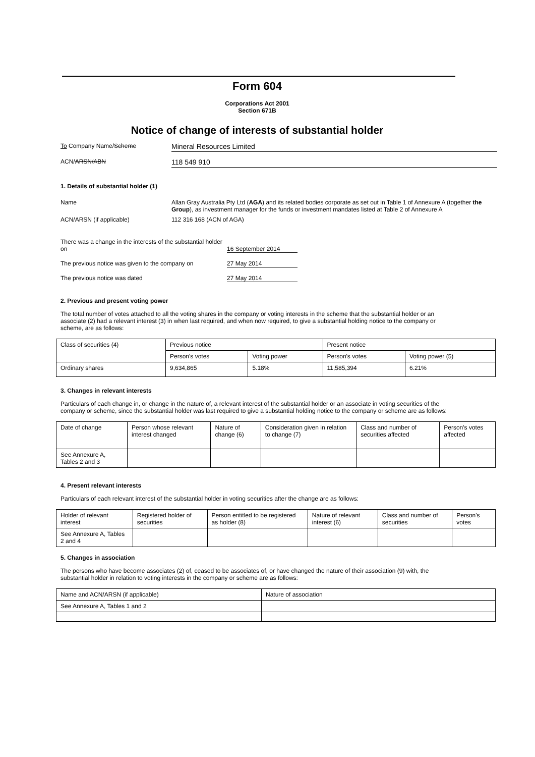Form 604
Corporations Act 2001
Section 671B
Notice of change of interests of substantial holder
To Company Name/Scheme
Mineral Resources Limited
ACN/ARSN/ABN
118 549 910
1. Details of substantial holder (1)
Name Allan Gray Australia Pty Ltd (AGA) and its related bodies corporate as set out in Table 1 of Annexure A (together the Group), as investment manager for the funds or investment mandates listed at Table 2 of Annexure A
ACN/ARSN (if applicable) 112 316 168 (ACN of AGA)
There was a change in the interests of the substantial holder on
16 September 2014
The previous notice was given to the company on
27 May 2014
The previous notice was dated 27 May 2014
2. Previous and present voting power
The total number of votes attached to all the voting shares in the company or voting interests in the scheme that the substantial holder or an associate (2) had a relevant interest (3) in when last required, and when now required, to give a substantial holding notice to the company or scheme, are as follows:
| Class of securities (4) | Previous notice | | Present notice | |
| | Person's votes | Voting power | Person's votes | Voting power (5) |
| Ordinary shares | 9,634,865 | 5.18% | 11,585,394 | 6.21% |
3. Changes in relevant interests
Particulars of each change in, or change in the nature of, a relevant interest of the substantial holder or an associate in voting securities of the company or scheme, since the substantial holder was last required to give a substantial holding notice to the company or scheme are as follows:
| Date of change | Person whose relevant interest changed | Nature of change (6) | Consideration given in relation to change (7) | Class and number of securities affected | Person's votes affected |
| See Annexure A, Tables 2 and 3 | | | | | |
4. Present relevant interests
Particulars of each relevant interest of the substantial holder in voting securities after the change are as follows:
| Holder of relevant interest | Registered holder of securities | Person entitled to be registered as holder (8) | Nature of relevant interest (6) | Class and number of securities | Person's votes |
| See Annexure A, Tables 2 and 4 | | | | | |
5. Changes in association
The persons who have become associates (2) of, ceased to be associates of, or have changed the nature of their association (9) with, the substantial holder in relation to voting interests in the company or scheme are as follows:
| Name and ACN/ARSN (if applicable) | Nature of association |
| See Annexure A, Tables 1 and 2 | |